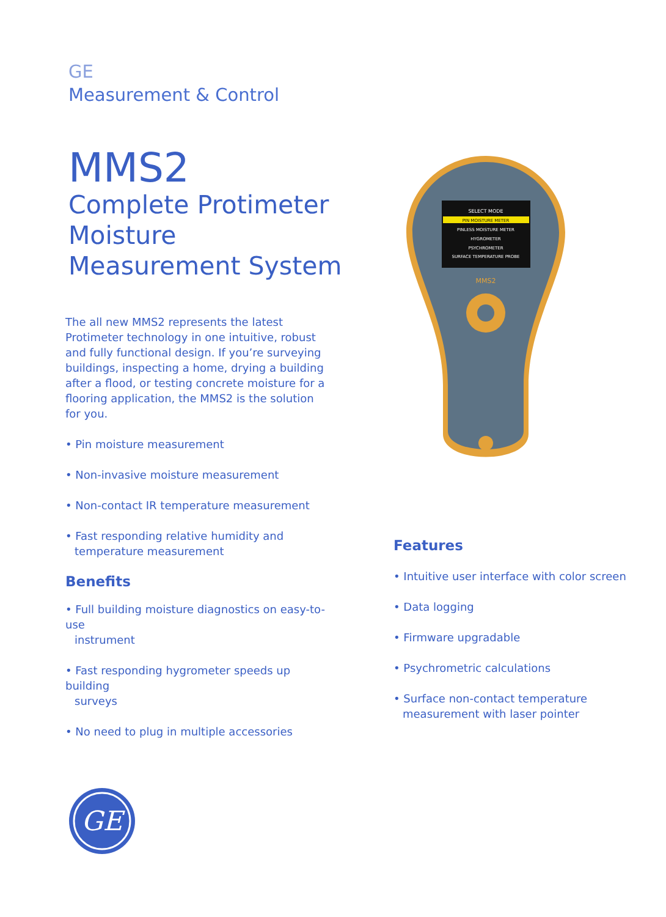GE
Measurement & Control
MMS2
Complete Protimeter
Moisture
Measurement System
The all new MMS2 represents the latest Protimeter technology in one intuitive, robust and fully functional design. If you’re surveying buildings, inspecting a home, drying a building after a flood, or testing concrete moisture for a flooring application, the MMS2 is the solution for you.
• Pin moisture measurement
• Non-invasive moisture measurement
• Non-contact IR temperature measurement
• Fast responding relative humidity and
temperature measurement
Benefits
• Full building moisture diagnostics on easy-to-use
instrument
• Fast responding hygrometer speeds up building
surveys
• No need to plug in multiple accessories
SELECT MODE
PIN MOISTURE METER
PINLESS MOISTURE METER
HYGROMETER
PSYCHROMETER
SURFACE TEMPERATURE PROBE
MMS2
Features
• Intuitive user interface with color screen
• Data logging
• Firmware upgradable
• Psychrometric calculations
• Surface non-contact temperature
measurement with laser pointer
GE